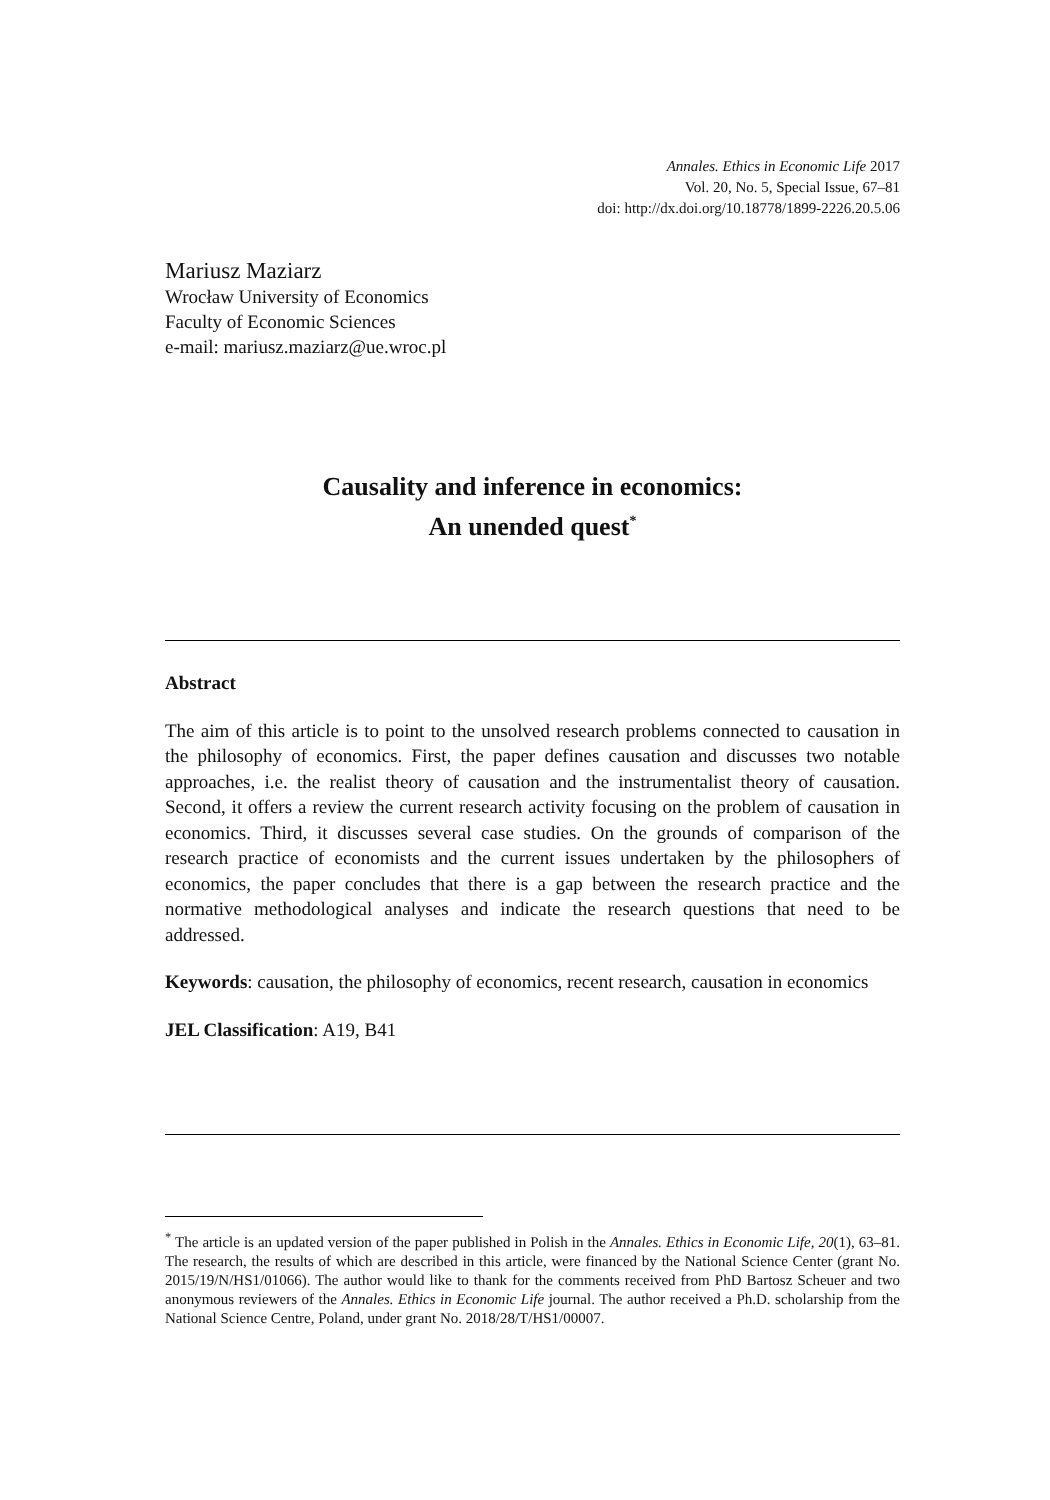Annales. Ethics in Economic Life 2017
Vol. 20, No. 5, Special Issue, 67–81
doi: http://dx.doi.org/10.18778/1899-2226.20.5.06
Mariusz Maziarz
Wrocław University of Economics
Faculty of Economic Sciences
e-mail: mariusz.maziarz@ue.wroc.pl
Causality and inference in economics:
An unended quest<sup>*</sup>
Abstract
The aim of this article is to point to the unsolved research problems connected to causation in the philosophy of economics. First, the paper defines causation and discusses two notable approaches, i.e. the realist theory of causation and the instrumentalist theory of causation. Second, it offers a review the current research activity focusing on the problem of causation in economics. Third, it discusses several case studies. On the grounds of comparison of the research practice of economists and the current issues undertaken by the philosophers of economics, the paper concludes that there is a gap between the research practice and the normative methodological analyses and indicate the research questions that need to be addressed.
Keywords: causation, the philosophy of economics, recent research, causation in economics
JEL Classification: A19, B41
<sup>*</sup> The article is an updated version of the paper published in Polish in the Annales. Ethics in Economic Life, 20(1), 63–81. The research, the results of which are described in this article, were financed by the National Science Center (grant No. 2015/19/N/HS1/01066). The author would like to thank for the comments received from PhD Bartosz Scheuer and two anonymous reviewers of the Annales. Ethics in Economic Life journal. The author received a Ph.D. scholarship from the National Science Centre, Poland, under grant No. 2018/28/T/HS1/00007.